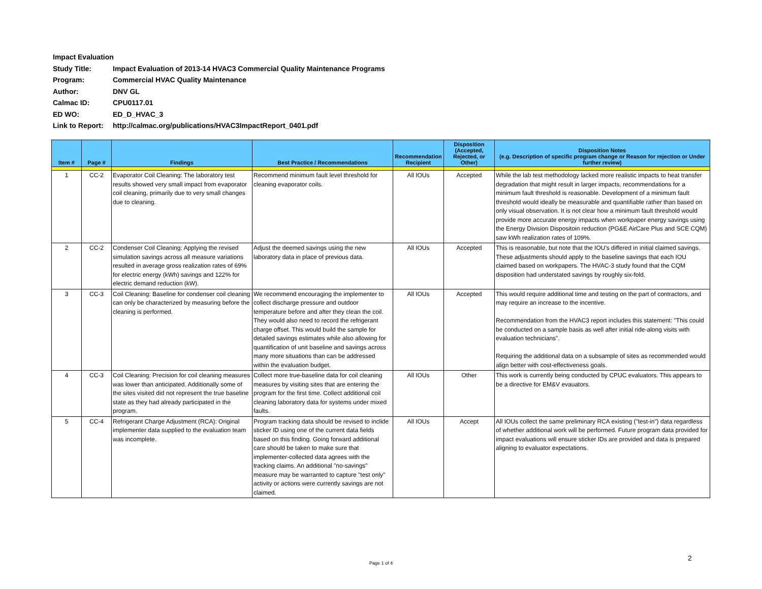Impact Evaluation
Study Title: Impact Evaluation of 2013-14 HVAC3 Commercial Quality Maintenance Programs
Program: Commercial HVAC Quality Maintenance
Author: DNV GL
Calmac ID: CPU0117.01
ED WO: ED_D_HVAC_3
Link to Report: http://calmac.org/publications/HVAC3ImpactReport_0401.pdf
| Item # | Page # | Findings | Best Practice / Recommendations | Recommendation Recipient | Disposition (Accepted, Rejected, or Other) | Disposition Notes (e.g. Description of specific program change or Reason for rejection or Under further review) |
| --- | --- | --- | --- | --- | --- | --- |
| 1 | CC-2 | Evaporator Coil Cleaning: The laboratory test results showed very small impact from evaporator coil cleaning, primarily due to very small changes due to cleaning. | Recommend minimum fault level threshold for cleaning evaporator coils. | All IOUs | Accepted | While the lab test methodology lacked more realistic impacts to heat transfer degradation that might result in larger impacts, recommendations for a minimum fault threshold is reasonable. Development of a minimum fault threshold would ideally be measurable and quantifiable rather than based on only visual observation. It is not clear how a minimum fault threshold would provide more accurate energy impacts when workpaper energy savings using the Energy Division Dispositoin reduction (PG&E AirCare Plus and SCE CQM) saw kWh realization rates of 109%. |
| 2 | CC-2 | Condenser Coil Cleaning: Applying the revised simulation savings across all measure variations resulted in average gross realization rates of 69% for electric energy (kWh) savings and 122% for electric demand reduction (kW). | Adjust the deemed savings using the new laboratory data in place of previous data. | All IOUs | Accepted | This is reasonable, but note that the IOU's differed in initial claimed savings. These adjustments should apply to the baseline savings that each IOU claimed based on workpapers. The HVAC-3 study found that the CQM disposition had understated savings by roughly six-fold. |
| 3 | CC-3 | Coil Cleaning: Baseline for condenser coil cleaning can only be characterized by measuring before the cleaning is performed. | We recommend encouraging the implementer to collect discharge pressure and outdoor temperature before and after they clean the coil. They would also need to record the refrigerant charge offset. This would build the sample for detailed savings estimates while also allowing for quantification of unit baseline and savings across many more situations than can be addressed within the evaluation budget. | All IOUs | Accepted | This would require additional time and testing on the part of contractors, and may require an increase to the incentive. Recommendation from the HVAC3 report includes this statement: "This could be conducted on a sample basis as well after initial ride-along visits with evaluation technicians". Requiring the additional data on a subsample of sites as recommended would align better with cost-effectiveness goals. |
| 4 | CC-3 | Coil Cleaning: Precision for coil cleaning measures was lower than anticipated. Additionally some of the sites visited did not represent the true baseline state as they had already participated in the program. | Collect more true-baseline data for coil cleaning measures by visiting sites that are entering the program for the first time. Collect additional coil cleaning laboratory data for systems under mixed faults. | All IOUs | Other | This work is currently being conducted by CPUC evaluators. This appears to be a directive for EM&V evauators. |
| 5 | CC-4 | Refrigerant Charge Adjustment (RCA): Original implementer data supplied to the evaluation team was incomplete. | Program tracking data should be revised to inclide sticker ID using one of the current data fields based on this finding. Going forward additional care should be taken to make sure that implementer-collected data agrees with the tracking claims. An additional "no-savings" measure may be warranted to capture "test only" activity or actions were currently savings are not claimed. | All IOUs | Accept | All IOUs collect the same preliminary RCA existing ("test-in") data regardless of whether additional work will be performed. Future program data provided for impact evaluations will ensure sticker IDs are provided and data is prepared aligning to evaluator expectations. |
Page 1 of 4
2